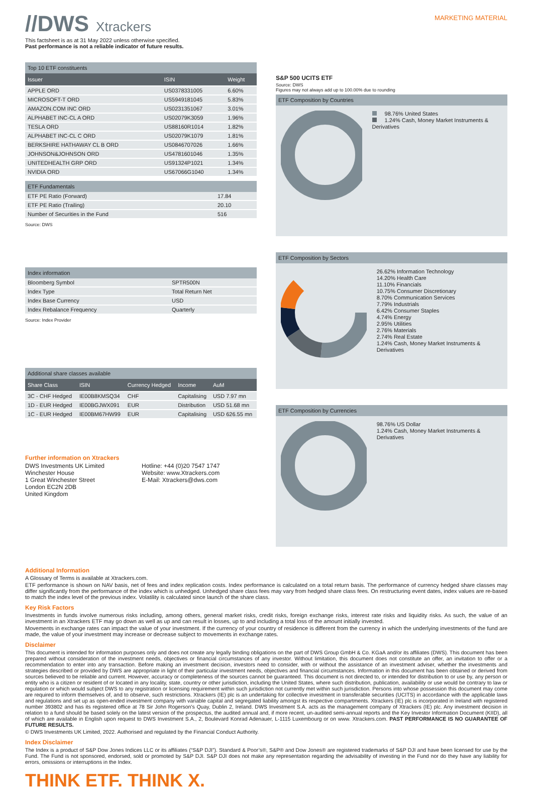//DWS Xtrackers
MARKETING MATERIAL
This factsheet is as at 31 May 2022 unless otherwise specified.
Past performance is not a reliable indicator of future results.
Top 10 ETF constituents
| Issuer | ISIN | Weight |
| --- | --- | --- |
| APPLE ORD | US0378331005 | 6.60% |
| MICROSOFT-T ORD | US5949181045 | 5.83% |
| AMAZON.COM INC ORD | US0231351067 | 3.01% |
| ALPHABET INC-CL A ORD | US02079K3059 | 1.96% |
| TESLA ORD | US88160R1014 | 1.82% |
| ALPHABET INC-CL C ORD | US02079K1079 | 1.81% |
| BERKSHIRE HATHAWAY CL B ORD | US0846707026 | 1.66% |
| JOHNSON&JOHNSON ORD | US4781601046 | 1.35% |
| UNITEDHEALTH GRP ORD | US91324P1021 | 1.34% |
| NVIDIA ORD | US67066G1040 | 1.34% |
ETF Fundamentals
| ETF PE Ratio (Forward) | 17.84 |
| ETF PE Ratio (Trailing) | 20.10 |
| Number of Securities in the Fund | 516 |
Source: DWS
Index information
| Bloomberg Symbol | SPTR500N |
| Index Type | Total Return Net |
| Index Base Currency | USD |
| Index Rebalance Frequency | Quarterly |
Source: Index Provider
Additional share classes available
| Share Class | ISIN | Currency Hedged | Income | AuM |
| --- | --- | --- | --- | --- |
| 3C - CHF Hedged | IE00B8KMSQ34 | CHF | Capitalising | USD 7.97 mn |
| 1D - EUR Hedged | IE00BGJWX091 | EUR | Distribution | USD 51.68 mn |
| 1C - EUR Hedged | IE00BM67HW99 | EUR | Capitalising | USD 626.55 mn |
Further information on Xtrackers
DWS Investments UK Limited
Winchester House
1 Great Winchester Street
London EC2N 2DB
United Kingdom
Hotline: +44 (0)20 7547 1747
Website: www.Xtrackers.com
E-Mail: Xtrackers@dws.com
S&P 500 UCITS ETF
Source: DWS
Figures may not always add up to 100.00% due to rounding
ETF Composition by Countries
98.76% United States
1.24% Cash, Money Market Instruments & Derivatives
ETF Composition by Sectors
26.62% Information Technology
14.20% Health Care
11.10% Financials
10.75% Consumer Discretionary
8.70% Communication Services
7.79% Industrials
6.42% Consumer Staples
4.74% Energy
2.95% Utilities
2.76% Materials
2.74% Real Estate
1.24% Cash, Money Market Instruments & Derivatives
ETF Composition by Currencies
98.76% US Dollar
1.24% Cash, Money Market Instruments & Derivatives
Additional Information
A Glossary of Terms is available at Xtrackers.com.
ETF performance is shown on NAV basis, net of fees and index replication costs. Index performance is calculated on a total return basis. The performance of currency hedged share classes may differ significantly from the performance of the index which is unhedged. Unhedged share class fees may vary from hedged share class fees. On restructuring event dates, index values are re-based to match the index level of the previous index. Volatility is calculated since launch of the share class.
Key Risk Factors
Investments in funds involve numerous risks including, among others, general market risks, credit risks, foreign exchange risks, interest rate risks and liquidity risks. As such, the value of an investment in an Xtrackers ETF may go down as well as up and can result in losses, up to and including a total loss of the amount initially invested.
Movements in exchange rates can impact the value of your investment. If the currency of your country of residence is different from the currency in which the underlying investments of the fund are made, the value of your investment may increase or decrease subject to movements in exchange rates.
Disclaimer
This document is intended for information purposes only and does not create any legally binding obligations on the part of DWS Group GmbH & Co. KGaA and/or its affiliates (DWS). This document has been prepared without consideration of the investment needs, objectives or financial circumstances of any investor. Without limitation, this document does not constitute an offer, an invitation to offer or a recommendation to enter into any transaction. Before making an investment decision, investors need to consider, with or without the assistance of an investment adviser, whether the investments and strategies described or provided by DWS are appropriate in light of their particular investment needs, objectives and financial circumstances. Information in this document has been obtained or derived from sources believed to be reliable and current. However, accuracy or completeness of the sources cannot be guaranteed. This document is not directed to, or intended for distribution to or use by, any person or entity who is a citizen or resident of or located in any locality, state, country or other jurisdiction, including the United States, where such distribution, publication, availability or use would be contrary to law or regulation or which would subject DWS to any registration or licensing requirement within such jurisdiction not currently met within such jurisdiction. Persons into whose possession this document may come are required to inform themselves of, and to observe, such restrictions. Xtrackers (IE) plc is an undertaking for collective investment in transferable securities (UCITS) in accordance with the applicable laws and regulations and set up as open-ended investment company with variable capital and segregated liability amongst its respective compartments. Xtrackers (IE) plc is incorporated in Ireland with registered number 393802 and has its registered office at 78 Sir John Rogerson's Quay, Dublin 2, Ireland. DWS Investment S.A. acts as the management company of Xtrackers (IE) plc. Any investment decision in relation to a fund should be based solely on the latest version of the prospectus, the audited annual and, if more recent, un-audited semi-annual reports and the Key Investor Information Document (KIID), all of which are available in English upon request to DWS Investment S.A., 2, Boulevard Konrad Adenauer, L-1115 Luxembourg or on www. Xtrackers.com. PAST PERFORMANCE IS NO GUARANTEE OF FUTURE RESULTS.
© DWS Investments UK Limited, 2022. Authorised and regulated by the Financial Conduct Authority.
Index Disclaimer
The Index is a product of S&P Dow Jones Indices LLC or its affiliates (“S&P DJI”). Standard & Poor’s®, S&P® and Dow Jones® are registered trademarks of S&P DJI and have been licensed for use by the Fund. The Fund is not sponsored, endorsed, sold or promoted by S&P DJI. S&P DJI does not make any representation regarding the advisability of investing in the Fund nor do they have any liability for errors, omissions or interruptions in the Index.
THINK ETF. THINK X.